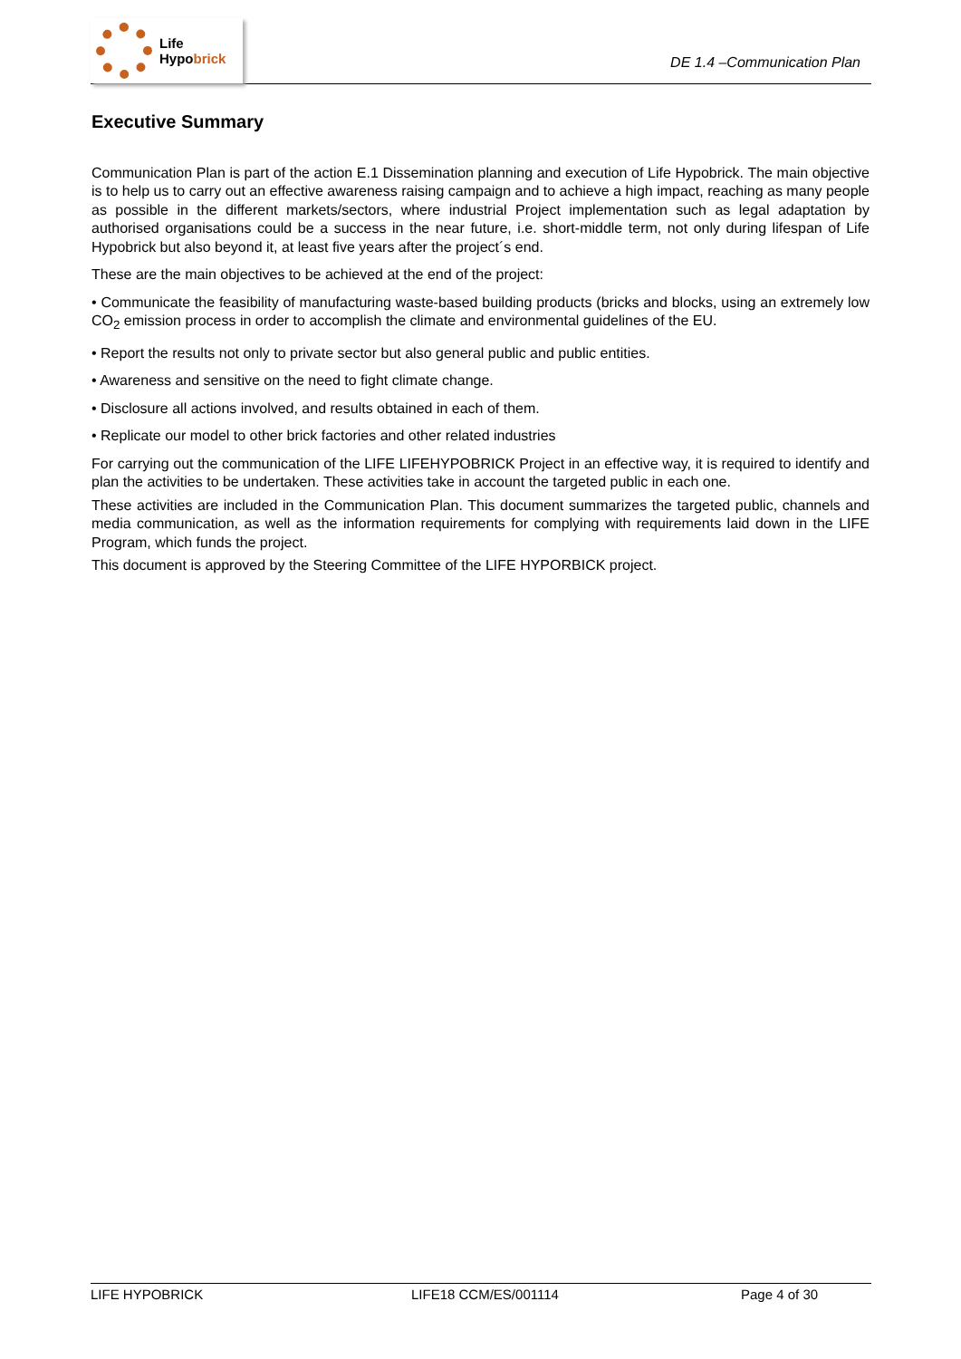Life
Hypo brick
DE 1.4 –Communication Plan
Executive Summary
Communication Plan is part of the action E.1 Dissemination planning and execution of Life Hypobrick. The main objective is to help us to carry out an effective awareness raising campaign and to achieve a high impact, reaching as many people as possible in the different markets/sectors, where industrial Project implementation such as legal adaptation by authorised organisations could be a success in the near future, i.e. short-middle term, not only during lifespan of Life Hypobrick but also beyond it, at least five years after the project´s end.
These are the main objectives to be achieved at the end of the project:
• Communicate the feasibility of manufacturing waste-based building products (bricks and blocks, using an extremely low CO<sub>2</sub> emission process in order to accomplish the climate and environmental guidelines of the EU.
• Report the results not only to private sector but also general public and public entities.
• Awareness and sensitive on the need to fight climate change.
• Disclosure all actions involved, and results obtained in each of them.
• Replicate our model to other brick factories and other related industries
For carrying out the communication of the LIFE LIFEHYPOBRICK Project in an effective way, it is required to identify and plan the activities to be undertaken. These activities take in account the targeted public in each one.
These activities are included in the Communication Plan. This document summarizes the targeted public, channels and media communication, as well as the information requirements for complying with requirements laid down in the LIFE Program, which funds the project.
This document is approved by the Steering Committee of the LIFE HYPORBICK project.
LIFE HYPOBRICK LIFE18 CCM/ES/001114 Page 4 of 30